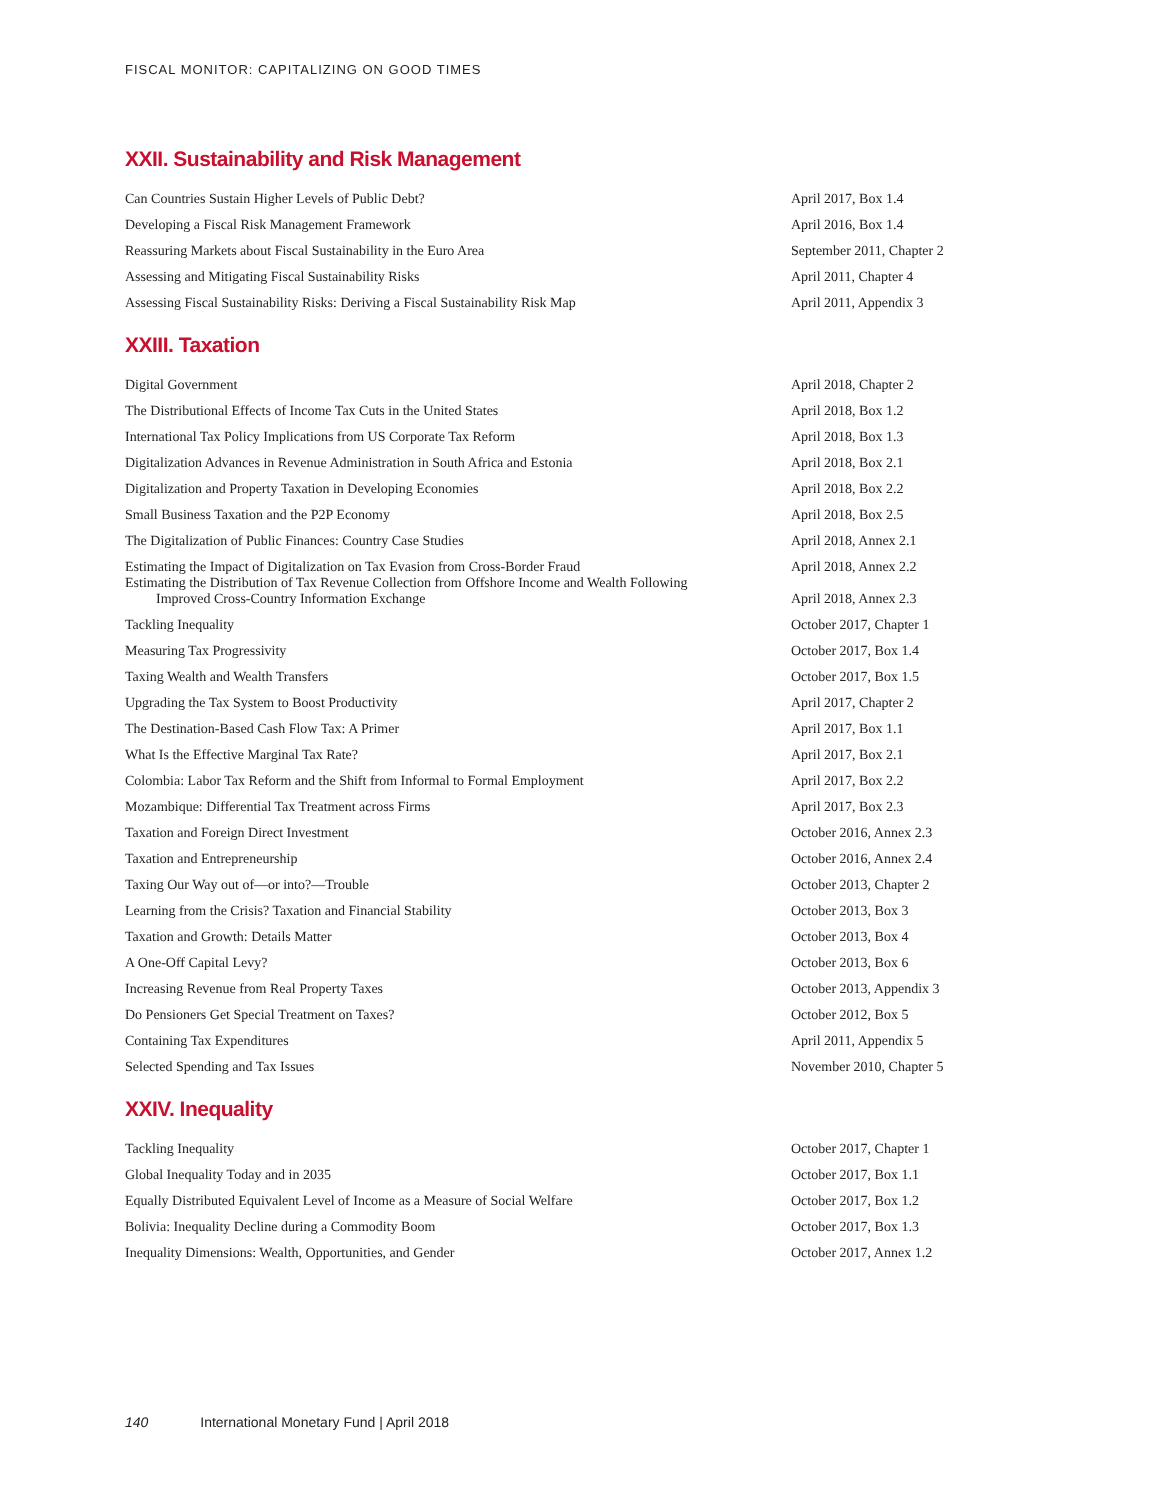FISCAL MONITOR: CAPITALIZING ON GOOD TIMES
XXII. Sustainability and Risk Management
| Can Countries Sustain Higher Levels of Public Debt? | April 2017, Box 1.4 |
| Developing a Fiscal Risk Management Framework | April 2016, Box 1.4 |
| Reassuring Markets about Fiscal Sustainability in the Euro Area | September 2011, Chapter 2 |
| Assessing and Mitigating Fiscal Sustainability Risks | April 2011, Chapter 4 |
| Assessing Fiscal Sustainability Risks: Deriving a Fiscal Sustainability Risk Map | April 2011, Appendix 3 |
XXIII. Taxation
| Digital Government | April 2018, Chapter 2 |
| The Distributional Effects of Income Tax Cuts in the United States | April 2018, Box 1.2 |
| International Tax Policy Implications from US Corporate Tax Reform | April 2018, Box 1.3 |
| Digitalization Advances in Revenue Administration in South Africa and Estonia | April 2018, Box 2.1 |
| Digitalization and Property Taxation in Developing Economies | April 2018, Box 2.2 |
| Small Business Taxation and the P2P Economy | April 2018, Box 2.5 |
| The Digitalization of Public Finances: Country Case Studies | April 2018, Annex 2.1 |
| Estimating the Impact of Digitalization on Tax Evasion from Cross-Border Fraud | April 2018, Annex 2.2 |
| Estimating the Distribution of Tax Revenue Collection from Offshore Income and Wealth Following Improved Cross-Country Information Exchange | April 2018, Annex 2.3 |
| Tackling Inequality | October 2017, Chapter 1 |
| Measuring Tax Progressivity | October 2017, Box 1.4 |
| Taxing Wealth and Wealth Transfers | October 2017, Box 1.5 |
| Upgrading the Tax System to Boost Productivity | April 2017, Chapter 2 |
| The Destination-Based Cash Flow Tax: A Primer | April 2017, Box 1.1 |
| What Is the Effective Marginal Tax Rate? | April 2017, Box 2.1 |
| Colombia: Labor Tax Reform and the Shift from Informal to Formal Employment | April 2017, Box 2.2 |
| Mozambique: Differential Tax Treatment across Firms | April 2017, Box 2.3 |
| Taxation and Foreign Direct Investment | October 2016, Annex 2.3 |
| Taxation and Entrepreneurship | October 2016, Annex 2.4 |
| Taxing Our Way out of—or into?—Trouble | October 2013, Chapter 2 |
| Learning from the Crisis? Taxation and Financial Stability | October 2013, Box 3 |
| Taxation and Growth: Details Matter | October 2013, Box 4 |
| A One-Off Capital Levy? | October 2013, Box 6 |
| Increasing Revenue from Real Property Taxes | October 2013, Appendix 3 |
| Do Pensioners Get Special Treatment on Taxes? | October 2012, Box 5 |
| Containing Tax Expenditures | April 2011, Appendix 5 |
| Selected Spending and Tax Issues | November 2010, Chapter 5 |
XXIV. Inequality
| Tackling Inequality | October 2017, Chapter 1 |
| Global Inequality Today and in 2035 | October 2017, Box 1.1 |
| Equally Distributed Equivalent Level of Income as a Measure of Social Welfare | October 2017, Box 1.2 |
| Bolivia: Inequality Decline during a Commodity Boom | October 2017, Box 1.3 |
| Inequality Dimensions: Wealth, Opportunities, and Gender | October 2017, Annex 1.2 |
140 International Monetary Fund | April 2018